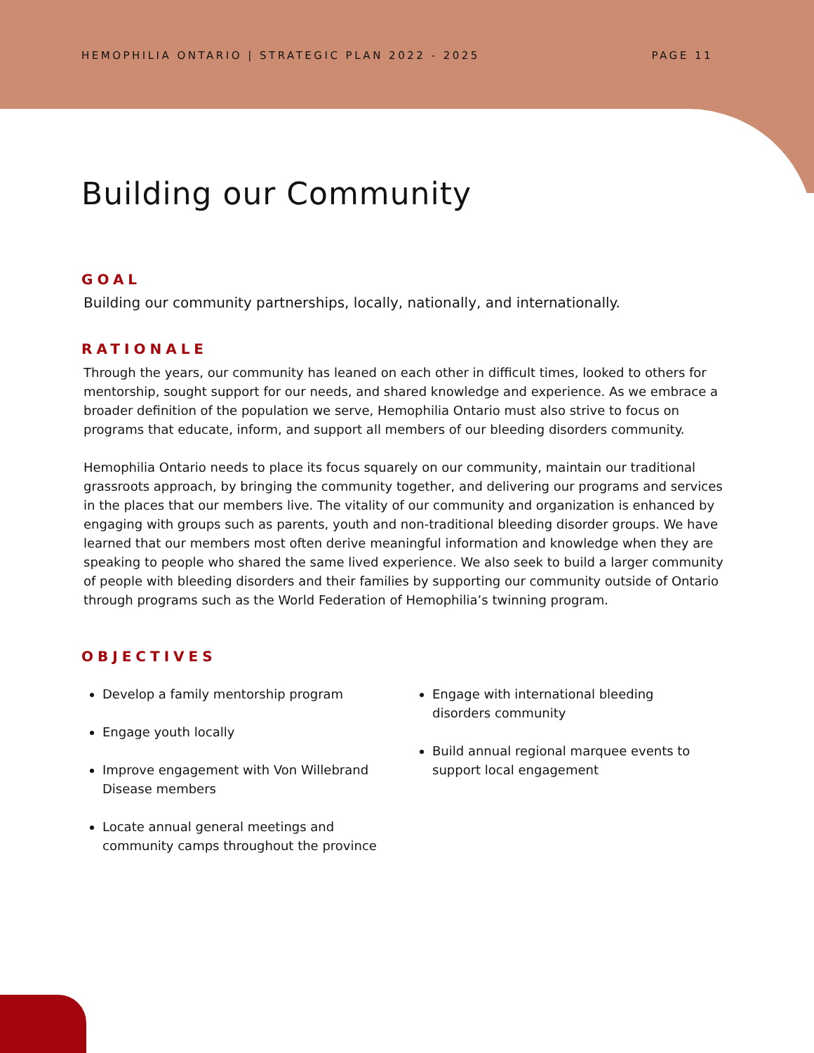HEMOPHILIA ONTARIO | STRATEGIC PLAN 2022 - 2025 PAGE 11
Building our Community
GOAL
Building our community partnerships, locally, nationally, and internationally.
RATIONALE
Through the years, our community has leaned on each other in difficult times, looked to others for mentorship, sought support for our needs, and shared knowledge and experience. As we embrace a broader definition of the population we serve, Hemophilia Ontario must also strive to focus on programs that educate, inform, and support all members of our bleeding disorders community.
Hemophilia Ontario needs to place its focus squarely on our community, maintain our traditional grassroots approach, by bringing the community together, and delivering our programs and services in the places that our members live. The vitality of our community and organization is enhanced by engaging with groups such as parents, youth and non-traditional bleeding disorder groups. We have learned that our members most often derive meaningful information and knowledge when they are speaking to people who shared the same lived experience. We also seek to build a larger community of people with bleeding disorders and their families by supporting our community outside of Ontario through programs such as the World Federation of Hemophilia’s twinning program.
OBJECTIVES
Develop a family mentorship program
Engage youth locally
Improve engagement with Von Willebrand Disease members
Locate annual general meetings and community camps throughout the province
Engage with international bleeding disorders community
Build annual regional marquee events to support local engagement